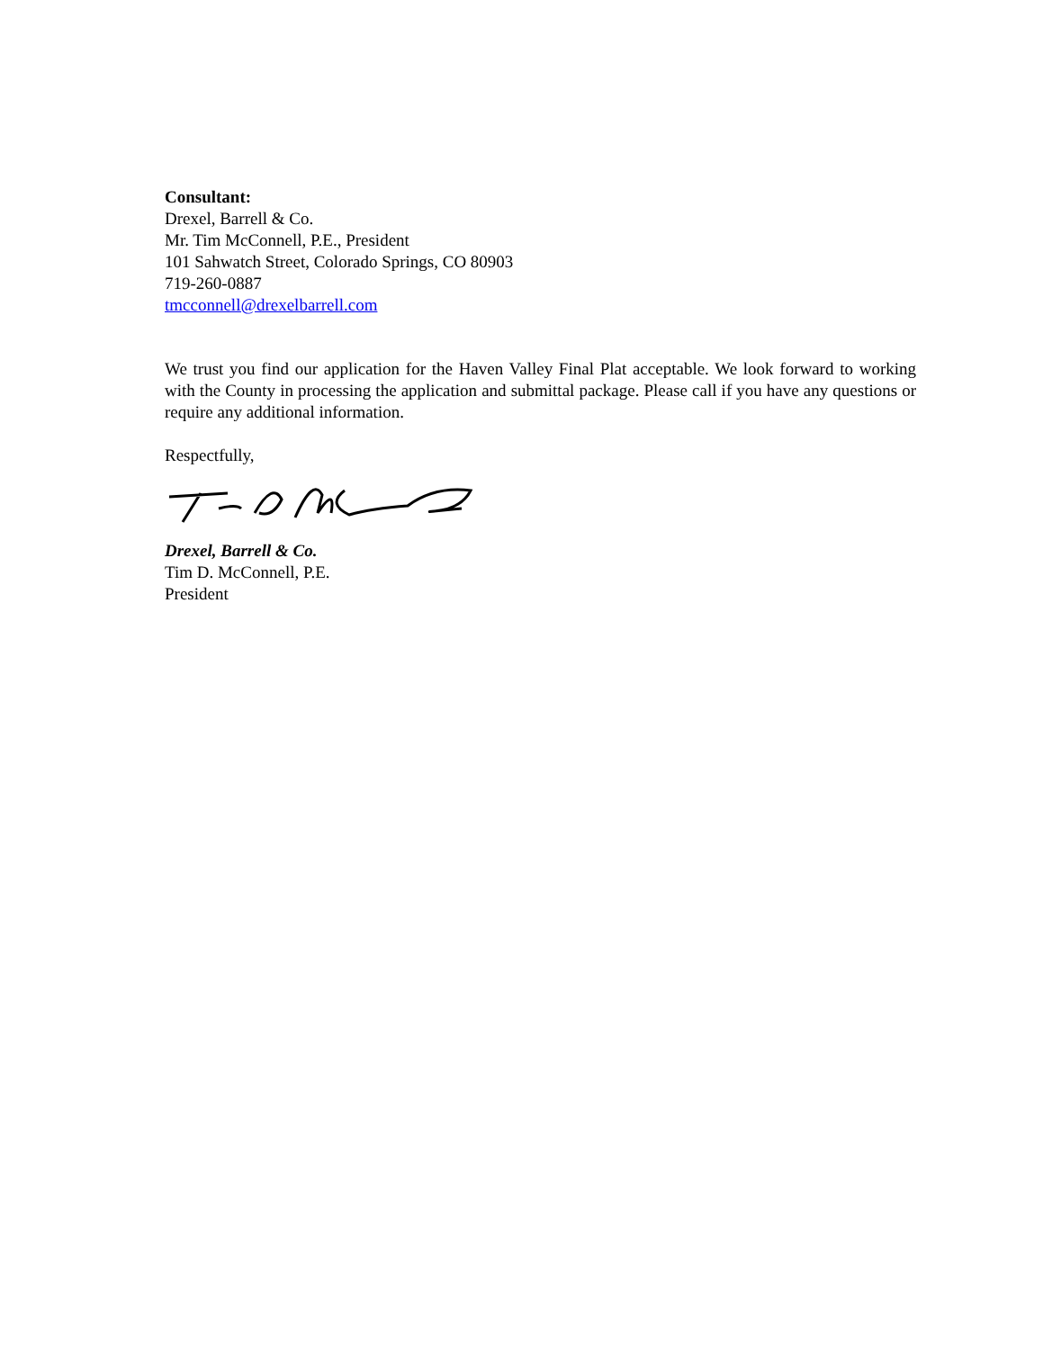Consultant:
Drexel, Barrell & Co.
Mr. Tim McConnell, P.E., President
101 Sahwatch Street, Colorado Springs, CO 80903
719-260-0887
tmcconnell@drexelbarrell.com
We trust you find our application for the Haven Valley Final Plat acceptable. We look forward to working with the County in processing the application and submittal package. Please call if you have any questions or require any additional information.
Respectfully,
Drexel, Barrell & Co.
Tim D. McConnell, P.E.
President